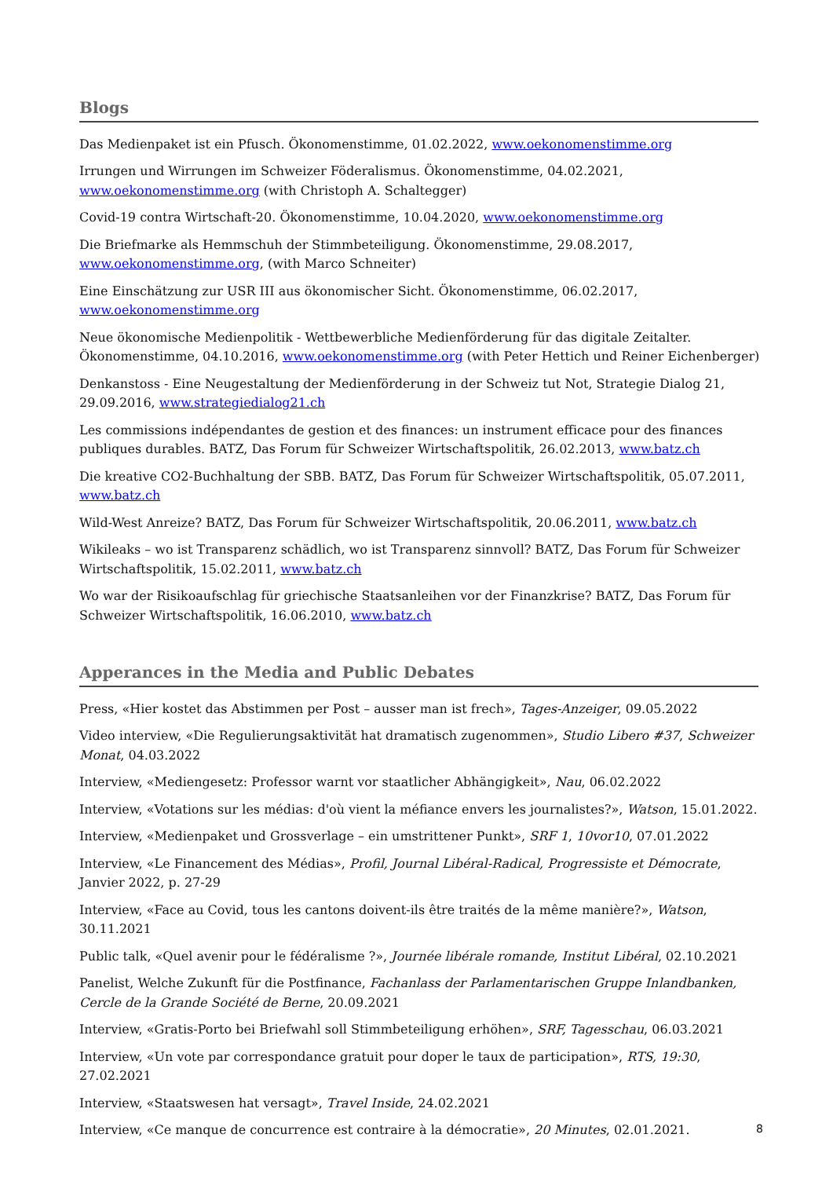Blogs
Das Medienpaket ist ein Pfusch. Ökonomenstimme, 01.02.2022, www.oekonomenstimme.org
Irrungen und Wirrungen im Schweizer Föderalismus. Ökonomenstimme, 04.02.2021, www.oekonomenstimme.org (with Christoph A. Schaltegger)
Covid-19 contra Wirtschaft-20. Ökonomenstimme, 10.04.2020, www.oekonomenstimme.org
Die Briefmarke als Hemmschuh der Stimmbeteiligung. Ökonomenstimme, 29.08.2017, www.oekonomenstimme.org, (with Marco Schneiter)
Eine Einschätzung zur USR III aus ökonomischer Sicht. Ökonomenstimme, 06.02.2017, www.oekonomenstimme.org
Neue ökonomische Medienpolitik - Wettbewerbliche Medienförderung für das digitale Zeitalter. Ökonomenstimme, 04.10.2016, www.oekonomenstimme.org (with Peter Hettich und Reiner Eichenberger)
Denkanstoss - Eine Neugestaltung der Medienförderung in der Schweiz tut Not, Strategie Dialog 21, 29.09.2016, www.strategiedialog21.ch
Les commissions indépendantes de gestion et des finances: un instrument efficace pour des finances publiques durables. BATZ, Das Forum für Schweizer Wirtschaftspolitik, 26.02.2013, www.batz.ch
Die kreative CO2-Buchhaltung der SBB. BATZ, Das Forum für Schweizer Wirtschaftspolitik, 05.07.2011, www.batz.ch
Wild-West Anreize? BATZ, Das Forum für Schweizer Wirtschaftspolitik, 20.06.2011, www.batz.ch
Wikileaks – wo ist Transparenz schädlich, wo ist Transparenz sinnvoll? BATZ, Das Forum für Schweizer Wirtschaftspolitik, 15.02.2011, www.batz.ch
Wo war der Risikoaufschlag für griechische Staatsanleihen vor der Finanzkrise? BATZ, Das Forum für Schweizer Wirtschaftspolitik, 16.06.2010, www.batz.ch
Apperances in the Media and Public Debates
Press, «Hier kostet das Abstimmen per Post – ausser man ist frech», Tages-Anzeiger, 09.05.2022
Video interview, «Die Regulierungsaktivität hat dramatisch zugenommen», Studio Libero #37, Schweizer Monat, 04.03.2022
Interview, «Mediengesetz: Professor warnt vor staatlicher Abhängigkeit», Nau, 06.02.2022
Interview, «Votations sur les médias: d'où vient la méfiance envers les journalistes?», Watson, 15.01.2022.
Interview, «Medienpaket und Grossverlage – ein umstrittener Punkt», SRF 1, 10vor10, 07.01.2022
Interview, «Le Financement des Médias», Profil, Journal Libéral-Radical, Progressiste et Démocrate, Janvier 2022, p. 27-29
Interview, «Face au Covid, tous les cantons doivent-ils être traités de la même manière?», Watson, 30.11.2021
Public talk, «Quel avenir pour le fédéralisme ?», Journée libérale romande, Institut Libéral, 02.10.2021
Panelist, Welche Zukunft für die Postfinance, Fachanlass der Parlamentarischen Gruppe Inlandbanken, Cercle de la Grande Société de Berne, 20.09.2021
Interview, «Gratis-Porto bei Briefwahl soll Stimmbeteiligung erhöhen», SRF, Tagesschau, 06.03.2021
Interview, «Un vote par correspondance gratuit pour doper le taux de participation», RTS, 19:30, 27.02.2021
Interview, «Staatswesen hat versagt», Travel Inside, 24.02.2021
Interview, «Ce manque de concurrence est contraire à la démocratie», 20 Minutes, 02.01.2021.
8